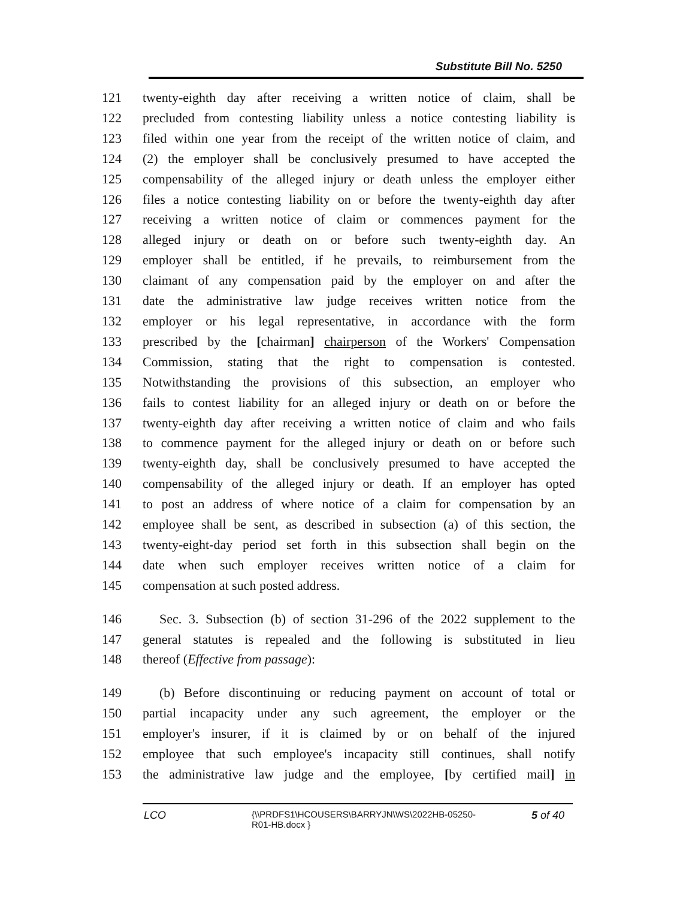Substitute Bill No. 5250
121 twenty-eighth day after receiving a written notice of claim, shall be
122 precluded from contesting liability unless a notice contesting liability is
123 filed within one year from the receipt of the written notice of claim, and
124 (2) the employer shall be conclusively presumed to have accepted the
125 compensability of the alleged injury or death unless the employer either
126 files a notice contesting liability on or before the twenty-eighth day after
127 receiving a written notice of claim or commences payment for the
128 alleged injury or death on or before such twenty-eighth day. An
129 employer shall be entitled, if he prevails, to reimbursement from the
130 claimant of any compensation paid by the employer on and after the
131 date the administrative law judge receives written notice from the
132 employer or his legal representative, in accordance with the form
133 prescribed by the [chairman] chairperson of the Workers' Compensation
134 Commission, stating that the right to compensation is contested.
135 Notwithstanding the provisions of this subsection, an employer who
136 fails to contest liability for an alleged injury or death on or before the
137 twenty-eighth day after receiving a written notice of claim and who fails
138 to commence payment for the alleged injury or death on or before such
139 twenty-eighth day, shall be conclusively presumed to have accepted the
140 compensability of the alleged injury or death. If an employer has opted
141 to post an address of where notice of a claim for compensation by an
142 employee shall be sent, as described in subsection (a) of this section, the
143 twenty-eight-day period set forth in this subsection shall begin on the
144 date when such employer receives written notice of a claim for
145 compensation at such posted address.
146 Sec. 3. Subsection (b) of section 31-296 of the 2022 supplement to the
147 general statutes is repealed and the following is substituted in lieu
148 thereof (Effective from passage):
149 (b) Before discontinuing or reducing payment on account of total or
150 partial incapacity under any such agreement, the employer or the
151 employer's insurer, if it is claimed by or on behalf of the injured
152 employee that such employee's incapacity still continues, shall notify
153 the administrative law judge and the employee, [by certified mail] in
LCO {\\PRDFS1\HCOUSERS\BARRYJN\WS\2022HB-05250-
R01-HB.docx } 5 of 40